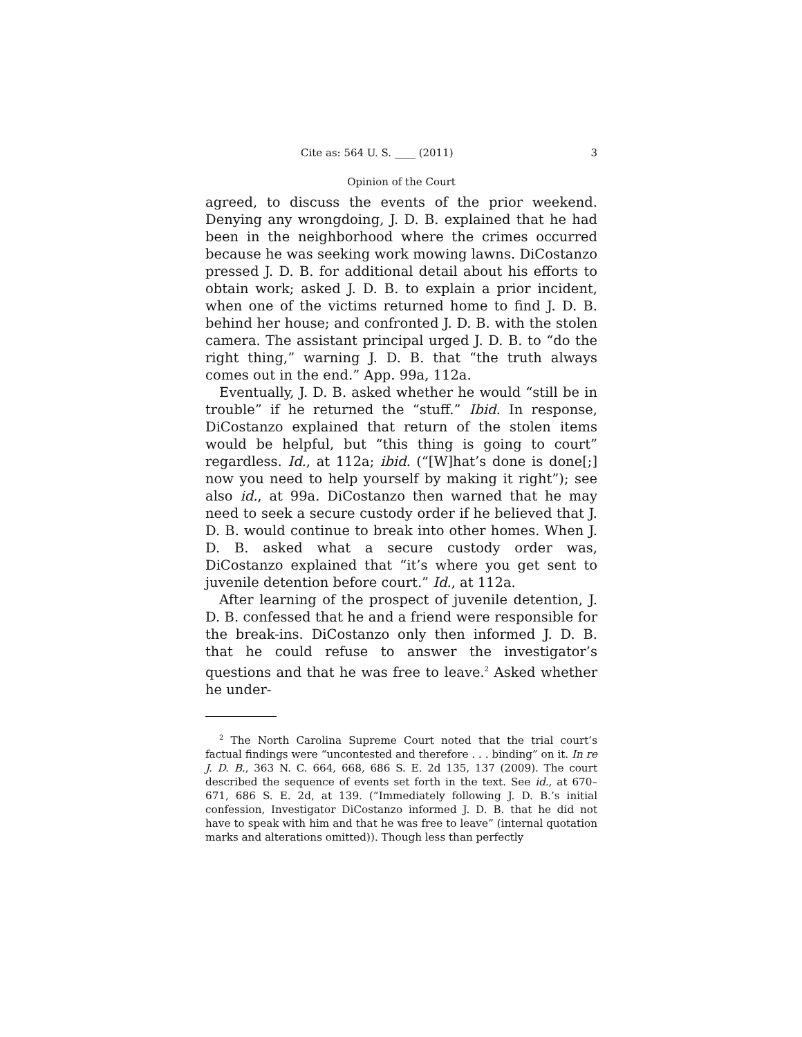Cite as: 564 U. S. ____ (2011) 3
Opinion of the Court
agreed, to discuss the events of the prior weekend. Denying any wrongdoing, J. D. B. explained that he had been in the neighborhood where the crimes occurred because he was seeking work mowing lawns. DiCostanzo pressed J. D. B. for additional detail about his efforts to obtain work; asked J. D. B. to explain a prior incident, when one of the victims returned home to find J. D. B. behind her house; and confronted J. D. B. with the stolen camera. The assistant principal urged J. D. B. to “do the right thing,” warning J. D. B. that “the truth always comes out in the end.” App. 99a, 112a.
Eventually, J. D. B. asked whether he would “still be in trouble” if he returned the “stuff.” Ibid. In response, DiCostanzo explained that return of the stolen items would be helpful, but “this thing is going to court” regardless. Id., at 112a; ibid. (“[W]hat’s done is done[;] now you need to help yourself by making it right”); see also id., at 99a. DiCostanzo then warned that he may need to seek a secure custody order if he believed that J. D. B. would continue to break into other homes. When J. D. B. asked what a secure custody order was, DiCostanzo explained that “it’s where you get sent to juvenile detention before court.” Id., at 112a.
After learning of the prospect of juvenile detention, J. D. B. confessed that he and a friend were responsible for the break-ins. DiCostanzo only then informed J. D. B. that he could refuse to answer the investigator’s questions and that he was free to leave.<sup>2</sup> Asked whether he under-
<sup>2</sup> The North Carolina Supreme Court noted that the trial court’s factual findings were “uncontested and therefore . . . binding” on it. In re J. D. B., 363 N. C. 664, 668, 686 S. E. 2d 135, 137 (2009). The court described the sequence of events set forth in the text. See id., at 670–671, 686 S. E. 2d, at 139. (“Immediately following J. D. B.’s initial confession, Investigator DiCostanzo informed J. D. B. that he did not have to speak with him and that he was free to leave” (internal quotation marks and alterations omitted)). Though less than perfectly